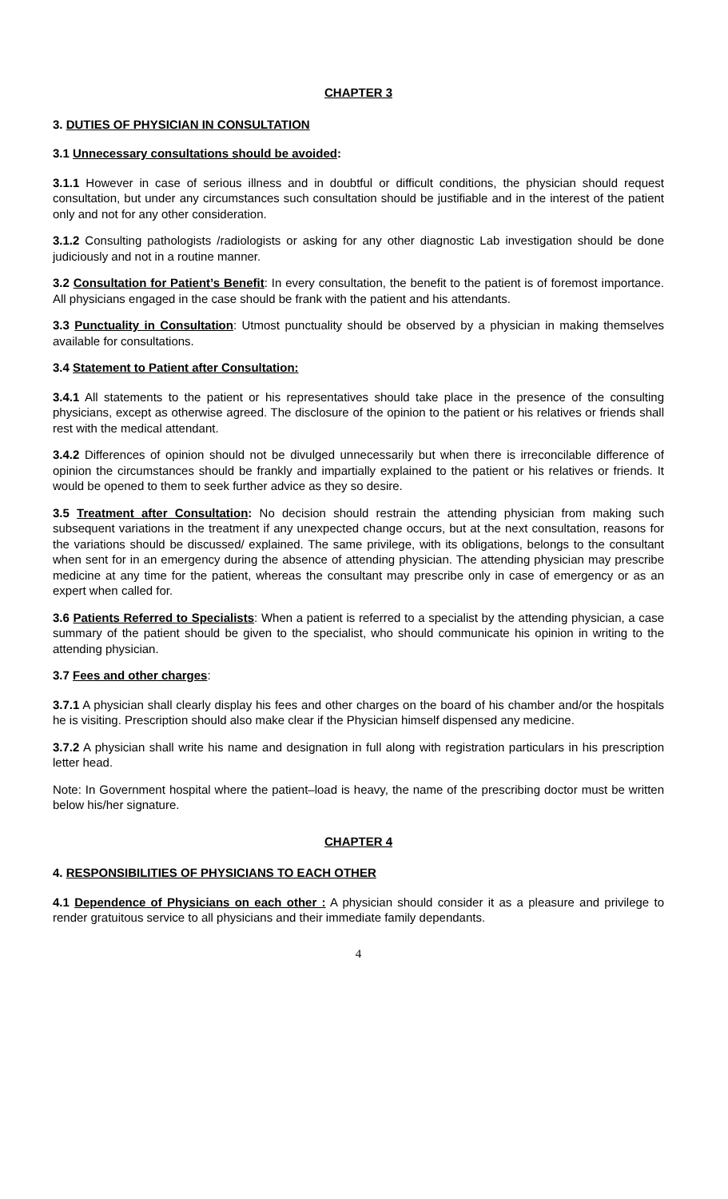CHAPTER 3
3. DUTIES OF PHYSICIAN IN CONSULTATION
3.1 Unnecessary consultations should be avoided:
3.1.1 However in case of serious illness and in doubtful or difficult conditions, the physician should request consultation, but under any circumstances such consultation should be justifiable and in the interest of the patient only and not for any other consideration.
3.1.2 Consulting pathologists /radiologists or asking for any other diagnostic Lab investigation should be done judiciously and not in a routine manner.
3.2 Consultation for Patient’s Benefit: In every consultation, the benefit to the patient is of foremost importance. All physicians engaged in the case should be frank with the patient and his attendants.
3.3 Punctuality in Consultation: Utmost punctuality should be observed by a physician in making themselves available for consultations.
3.4 Statement to Patient after Consultation:
3.4.1 All statements to the patient or his representatives should take place in the presence of the consulting physicians, except as otherwise agreed. The disclosure of the opinion to the patient or his relatives or friends shall rest with the medical attendant.
3.4.2 Differences of opinion should not be divulged unnecessarily but when there is irreconcilable difference of opinion the circumstances should be frankly and impartially explained to the patient or his relatives or friends. It would be opened to them to seek further advice as they so desire.
3.5 Treatment after Consultation: No decision should restrain the attending physician from making such subsequent variations in the treatment if any unexpected change occurs, but at the next consultation, reasons for the variations should be discussed/ explained. The same privilege, with its obligations, belongs to the consultant when sent for in an emergency during the absence of attending physician. The attending physician may prescribe medicine at any time for the patient, whereas the consultant may prescribe only in case of emergency or as an expert when called for.
3.6 Patients Referred to Specialists: When a patient is referred to a specialist by the attending physician, a case summary of the patient should be given to the specialist, who should communicate his opinion in writing to the attending physician.
3.7 Fees and other charges:
3.7.1 A physician shall clearly display his fees and other charges on the board of his chamber and/or the hospitals he is visiting. Prescription should also make clear if the Physician himself dispensed any medicine.
3.7.2 A physician shall write his name and designation in full along with registration particulars in his prescription letter head.
Note: In Government hospital where the patient–load is heavy, the name of the prescribing doctor must be written below his/her signature.
CHAPTER 4
4. RESPONSIBILITIES OF PHYSICIANS TO EACH OTHER
4.1 Dependence of Physicians on each other : A physician should consider it as a pleasure and privilege to render gratuitous service to all physicians and their immediate family dependants.
4